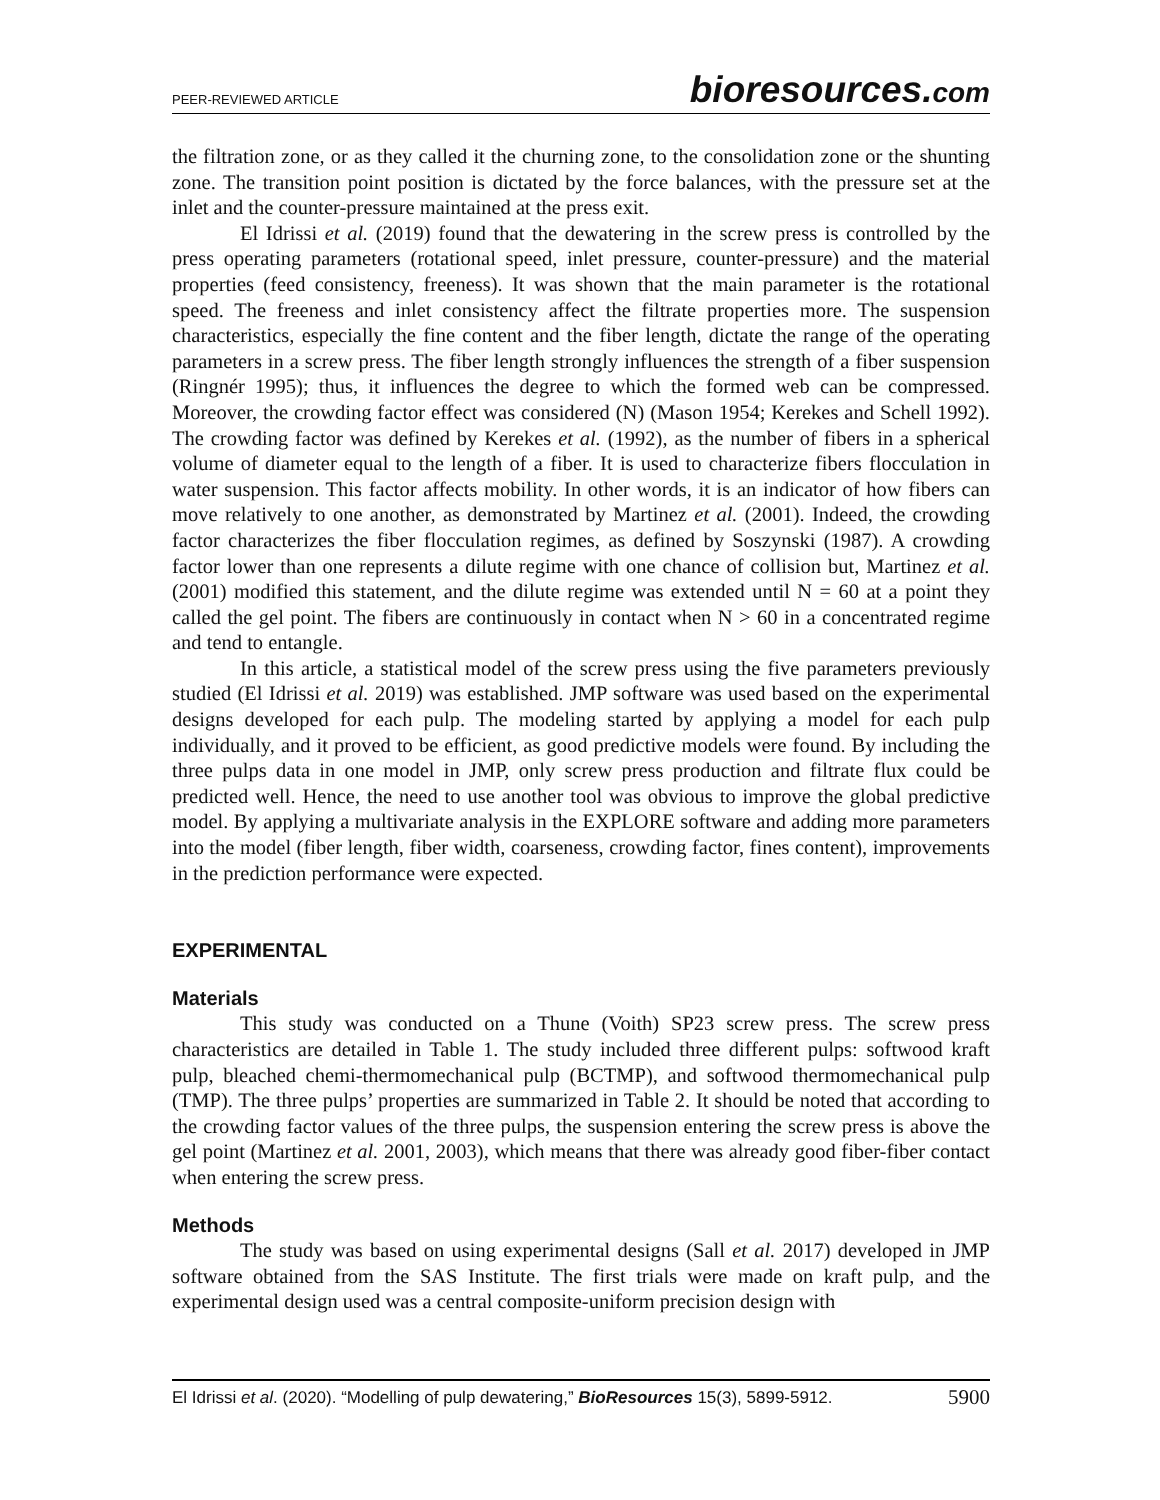PEER-REVIEWED ARTICLE bioresources.com
the filtration zone, or as they called it the churning zone, to the consolidation zone or the shunting zone. The transition point position is dictated by the force balances, with the pressure set at the inlet and the counter-pressure maintained at the press exit.
El Idrissi et al. (2019) found that the dewatering in the screw press is controlled by the press operating parameters (rotational speed, inlet pressure, counter-pressure) and the material properties (feed consistency, freeness). It was shown that the main parameter is the rotational speed. The freeness and inlet consistency affect the filtrate properties more. The suspension characteristics, especially the fine content and the fiber length, dictate the range of the operating parameters in a screw press. The fiber length strongly influences the strength of a fiber suspension (Ringnér 1995); thus, it influences the degree to which the formed web can be compressed. Moreover, the crowding factor effect was considered (N) (Mason 1954; Kerekes and Schell 1992). The crowding factor was defined by Kerekes et al. (1992), as the number of fibers in a spherical volume of diameter equal to the length of a fiber. It is used to characterize fibers flocculation in water suspension. This factor affects mobility. In other words, it is an indicator of how fibers can move relatively to one another, as demonstrated by Martinez et al. (2001). Indeed, the crowding factor characterizes the fiber flocculation regimes, as defined by Soszynski (1987). A crowding factor lower than one represents a dilute regime with one chance of collision but, Martinez et al. (2001) modified this statement, and the dilute regime was extended until N = 60 at a point they called the gel point. The fibers are continuously in contact when N > 60 in a concentrated regime and tend to entangle.
In this article, a statistical model of the screw press using the five parameters previously studied (El Idrissi et al. 2019) was established. JMP software was used based on the experimental designs developed for each pulp. The modeling started by applying a model for each pulp individually, and it proved to be efficient, as good predictive models were found. By including the three pulps data in one model in JMP, only screw press production and filtrate flux could be predicted well. Hence, the need to use another tool was obvious to improve the global predictive model. By applying a multivariate analysis in the EXPLORE software and adding more parameters into the model (fiber length, fiber width, coarseness, crowding factor, fines content), improvements in the prediction performance were expected.
EXPERIMENTAL
Materials
This study was conducted on a Thune (Voith) SP23 screw press. The screw press characteristics are detailed in Table 1. The study included three different pulps: softwood kraft pulp, bleached chemi-thermomechanical pulp (BCTMP), and softwood thermomechanical pulp (TMP). The three pulps’ properties are summarized in Table 2. It should be noted that according to the crowding factor values of the three pulps, the suspension entering the screw press is above the gel point (Martinez et al. 2001, 2003), which means that there was already good fiber-fiber contact when entering the screw press.
Methods
The study was based on using experimental designs (Sall et al. 2017) developed in JMP software obtained from the SAS Institute. The first trials were made on kraft pulp, and the experimental design used was a central composite-uniform precision design with
El Idrissi et al. (2020). “Modelling of pulp dewatering,” BioResources 15(3), 5899-5912. 5900